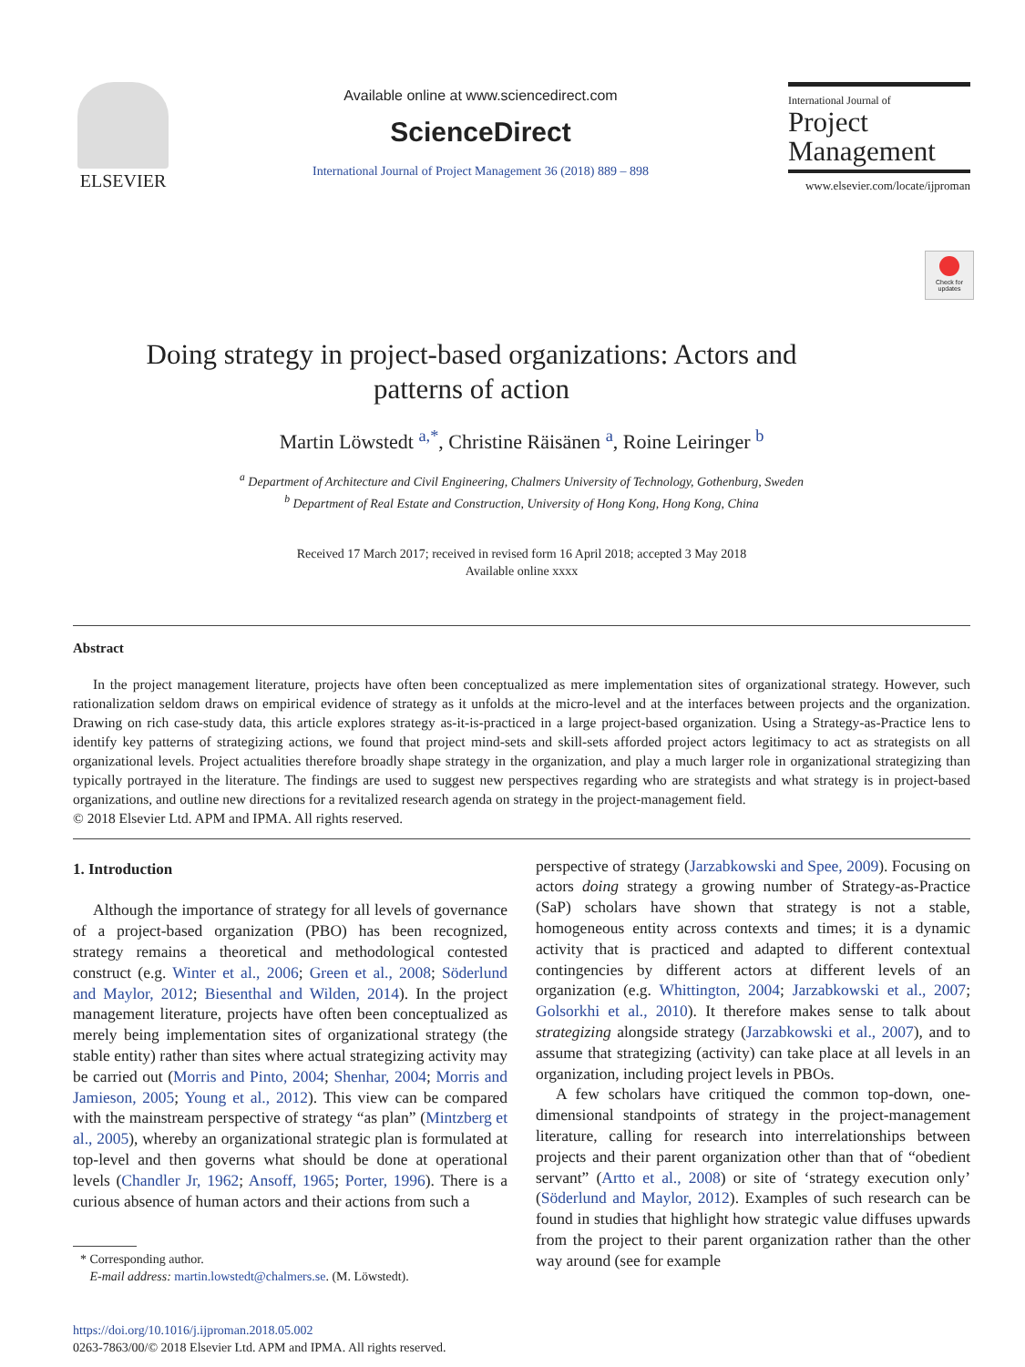Check for updates
ELSEVIER
Available online at www.sciencedirect.com
ScienceDirect
International Journal of Project Management 36 (2018) 889 – 898
International Journal of
Project
Management
www.elsevier.com/locate/ijproman
Doing strategy in project-based organizations: Actors and patterns of action
Martin Löwstedt <sup>a,*</sup>, Christine Räisänen <sup>a</sup>, Roine Leiringer <sup>b</sup>
<sup>a</sup> Department of Architecture and Civil Engineering, Chalmers University of Technology, Gothenburg, Sweden
<sup>b</sup> Department of Real Estate and Construction, University of Hong Kong, Hong Kong, China
Received 17 March 2017; received in revised form 16 April 2018; accepted 3 May 2018
Available online xxxx
Abstract
In the project management literature, projects have often been conceptualized as mere implementation sites of organizational strategy. However, such rationalization seldom draws on empirical evidence of strategy as it unfolds at the micro-level and at the interfaces between projects and the organization. Drawing on rich case-study data, this article explores strategy as-it-is-practiced in a large project-based organization. Using a Strategy-as-Practice lens to identify key patterns of strategizing actions, we found that project mind-sets and skill-sets afforded project actors legitimacy to act as strategists on all organizational levels. Project actualities therefore broadly shape strategy in the organization, and play a much larger role in organizational strategizing than typically portrayed in the literature. The findings are used to suggest new perspectives regarding who are strategists and what strategy is in project-based organizations, and outline new directions for a revitalized research agenda on strategy in the project-management field.
© 2018 Elsevier Ltd. APM and IPMA. All rights reserved.
1. Introduction
Although the importance of strategy for all levels of governance of a project-based organization (PBO) has been recognized, strategy remains a theoretical and methodological contested construct (e.g. Winter et al., 2006; Green et al., 2008; Söderlund and Maylor, 2012; Biesenthal and Wilden, 2014). In the project management literature, projects have often been conceptualized as merely being implementation sites of organizational strategy (the stable entity) rather than sites where actual strategizing activity may be carried out (Morris and Pinto, 2004; Shenhar, 2004; Morris and Jamieson, 2005; Young et al., 2012). This view can be compared with the mainstream perspective of strategy “as plan” (Mintzberg et al., 2005), whereby an organizational strategic plan is formulated at top-level and then governs what should be done at operational levels (Chandler Jr, 1962; Ansoff, 1965; Porter, 1996). There is a curious absence of human actors and their actions from such a
* Corresponding author.
E-mail address: martin.lowstedt@chalmers.se. (M. Löwstedt).
https://doi.org/10.1016/j.ijproman.2018.05.002
0263-7863/00/© 2018 Elsevier Ltd. APM and IPMA. All rights reserved.
perspective of strategy (Jarzabkowski and Spee, 2009). Focusing on actors doing strategy a growing number of Strategy-as-Practice (SaP) scholars have shown that strategy is not a stable, homogeneous entity across contexts and times; it is a dynamic activity that is practiced and adapted to different contextual contingencies by different actors at different levels of an organization (e.g. Whittington, 2004; Jarzabkowski et al., 2007; Golsorkhi et al., 2010). It therefore makes sense to talk about strategizing alongside strategy (Jarzabkowski et al., 2007), and to assume that strategizing (activity) can take place at all levels in an organization, including project levels in PBOs.
A few scholars have critiqued the common top-down, one-dimensional standpoints of strategy in the project-management literature, calling for research into interrelationships between projects and their parent organization other than that of “obedient servant” (Artto et al., 2008) or site of ‘strategy execution only’ (Söderlund and Maylor, 2012). Examples of such research can be found in studies that highlight how strategic value diffuses upwards from the project to their parent organization rather than the other way around (see for example